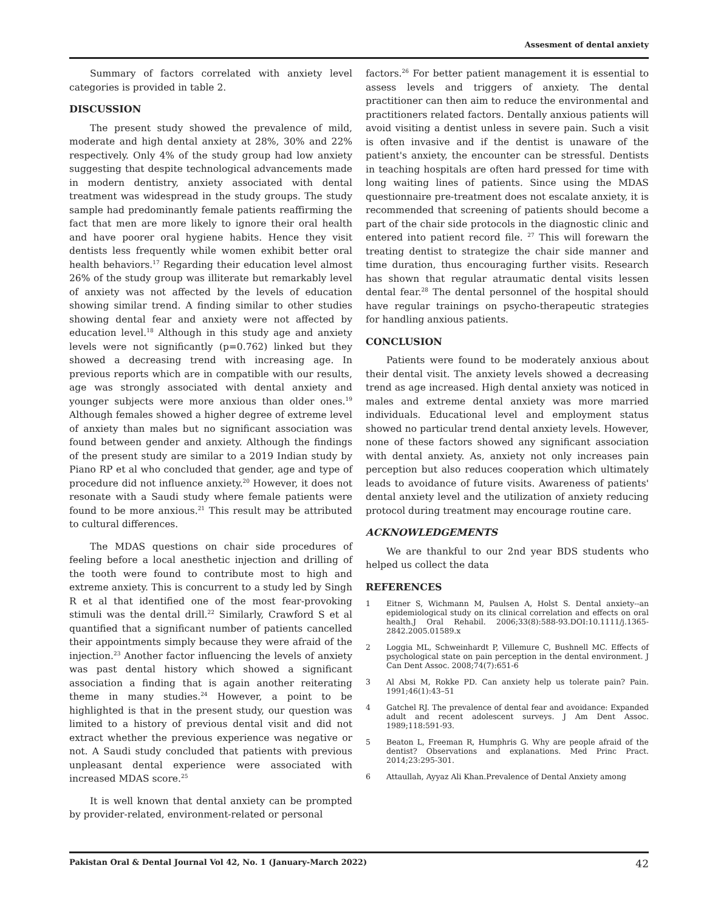Assesment of dental anxiety
Summary of factors correlated with anxiety level categories is provided in table 2.
DISCUSSION
The present study showed the prevalence of mild, moderate and high dental anxiety at 28%, 30% and 22% respectively. Only 4% of the study group had low anxiety suggesting that despite technological advancements made in modern dentistry, anxiety associated with dental treatment was widespread in the study groups. The study sample had predominantly female patients reaffirming the fact that men are more likely to ignore their oral health and have poorer oral hygiene habits. Hence they visit dentists less frequently while women exhibit better oral health behaviors.<sup>17</sup> Regarding their education level almost 26% of the study group was illiterate but remarkably level of anxiety was not affected by the levels of education showing similar trend. A finding similar to other studies showing dental fear and anxiety were not affected by education level.<sup>18</sup> Although in this study age and anxiety levels were not significantly (p=0.762) linked but they showed a decreasing trend with increasing age. In previous reports which are in compatible with our results, age was strongly associated with dental anxiety and younger subjects were more anxious than older ones.<sup>19</sup> Although females showed a higher degree of extreme level of anxiety than males but no significant association was found between gender and anxiety. Although the findings of the present study are similar to a 2019 Indian study by Piano RP et al who concluded that gender, age and type of procedure did not influence anxiety.<sup>20</sup> However, it does not resonate with a Saudi study where female patients were found to be more anxious.<sup>21</sup> This result may be attributed to cultural differences.
The MDAS questions on chair side procedures of feeling before a local anesthetic injection and drilling of the tooth were found to contribute most to high and extreme anxiety. This is concurrent to a study led by Singh R et al that identified one of the most fear-provoking stimuli was the dental drill.<sup>22</sup> Similarly, Crawford S et al quantified that a significant number of patients cancelled their appointments simply because they were afraid of the injection.<sup>23</sup> Another factor influencing the levels of anxiety was past dental history which showed a significant association a finding that is again another reiterating theme in many studies.<sup>24</sup> However, a point to be highlighted is that in the present study, our question was limited to a history of previous dental visit and did not extract whether the previous experience was negative or not. A Saudi study concluded that patients with previous unpleasant dental experience were associated with increased MDAS score.<sup>25</sup>
It is well known that dental anxiety can be prompted by provider-related, environment-related or personal
factors.<sup>26</sup> For better patient management it is essential to assess levels and triggers of anxiety. The dental practitioner can then aim to reduce the environmental and practitioners related factors. Dentally anxious patients will avoid visiting a dentist unless in severe pain. Such a visit is often invasive and if the dentist is unaware of the patient's anxiety, the encounter can be stressful. Dentists in teaching hospitals are often hard pressed for time with long waiting lines of patients. Since using the MDAS questionnaire pre-treatment does not escalate anxiety, it is recommended that screening of patients should become a part of the chair side protocols in the diagnostic clinic and entered into patient record file. <sup>27</sup> This will forewarn the treating dentist to strategize the chair side manner and time duration, thus encouraging further visits. Research has shown that regular atraumatic dental visits lessen dental fear.<sup>28</sup> The dental personnel of the hospital should have regular trainings on psycho-therapeutic strategies for handling anxious patients.
CONCLUSION
Patients were found to be moderately anxious about their dental visit. The anxiety levels showed a decreasing trend as age increased. High dental anxiety was noticed in males and extreme dental anxiety was more married individuals. Educational level and employment status showed no particular trend dental anxiety levels. However, none of these factors showed any significant association with dental anxiety. As, anxiety not only increases pain perception but also reduces cooperation which ultimately leads to avoidance of future visits. Awareness of patients' dental anxiety level and the utilization of anxiety reducing protocol during treatment may encourage routine care.
ACKNOWLEDGEMENTS
We are thankful to our 2nd year BDS students who helped us collect the data
REFERENCES
1 Eitner S, Wichmann M, Paulsen A, Holst S. Dental anxiety--an epidemiological study on its clinical correlation and effects on oral health.J Oral Rehabil. 2006;33(8):588-93.DOI:10.1111/j.1365-2842.2005.01589.x
2 Loggia ML, Schweinhardt P, Villemure C, Bushnell MC. Effects of psychological state on pain perception in the dental environment. J Can Dent Assoc. 2008;74(7):651-6
3 Al Absi M, Rokke PD. Can anxiety help us tolerate pain? Pain. 1991;46(1):43–51
4 Gatchel RJ. The prevalence of dental fear and avoidance: Expanded adult and recent adolescent surveys. J Am Dent Assoc. 1989;118:591-93.
5 Beaton L, Freeman R, Humphris G. Why are people afraid of the dentist? Observations and explanations. Med Princ Pract. 2014;23:295-301.
6 Attaullah, Ayyaz Ali Khan.Prevalence of Dental Anxiety among
Pakistan Oral & Dental Journal Vol 42, No. 1 (January-March 2022) 42